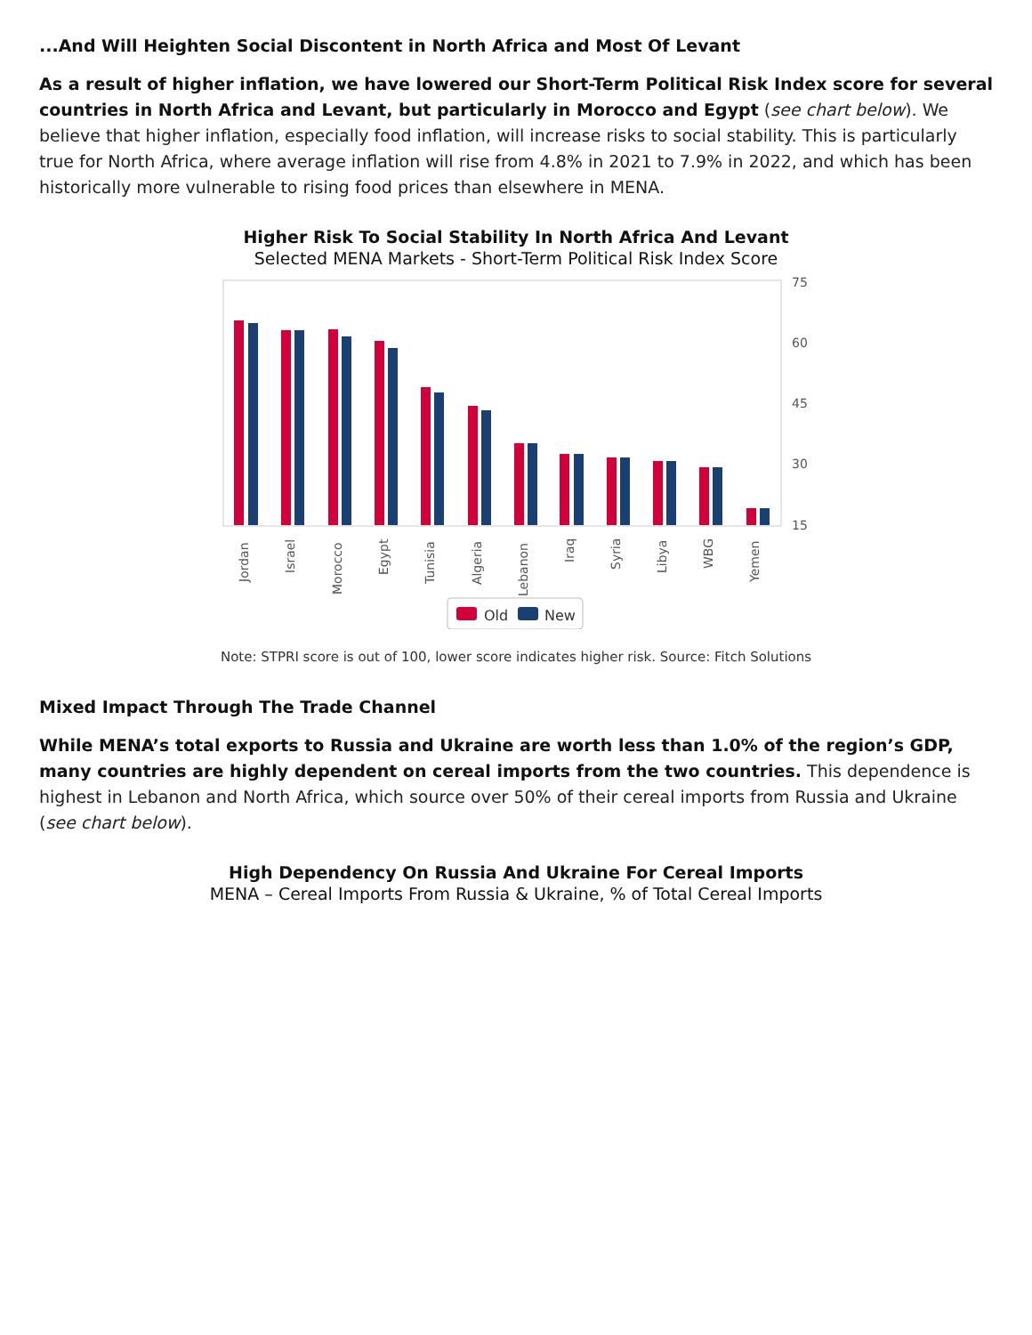...And Will Heighten Social Discontent in North Africa and Most Of Levant
As a result of higher inflation, we have lowered our Short-Term Political Risk Index score for several countries in North Africa and Levant, but particularly in Morocco and Egypt (see chart below). We believe that higher inflation, especially food inflation, will increase risks to social stability. This is particularly true for North Africa, where average inflation will rise from 4.8% in 2021 to 7.9% in 2022, and which has been historically more vulnerable to rising food prices than elsewhere in MENA.
Higher Risk To Social Stability In North Africa And Levant
Selected MENA Markets - Short-Term Political Risk Index Score
75
60
45
30
15
Jordan
Israel
Morocco
Egypt
Tunisia
Algeria
Lebanon
Iraq
Syria
Libya
WBG
Yemen
Old
New
Note: STPRI score is out of 100, lower score indicates higher risk. Source: Fitch Solutions
Mixed Impact Through The Trade Channel
While MENA’s total exports to Russia and Ukraine are worth less than 1.0% of the region’s GDP, many countries are highly dependent on cereal imports from the two countries. This dependence is highest in Lebanon and North Africa, which source over 50% of their cereal imports from Russia and Ukraine (see chart below).
High Dependency On Russia And Ukraine For Cereal Imports
MENA – Cereal Imports From Russia & Ukraine, % of Total Cereal Imports